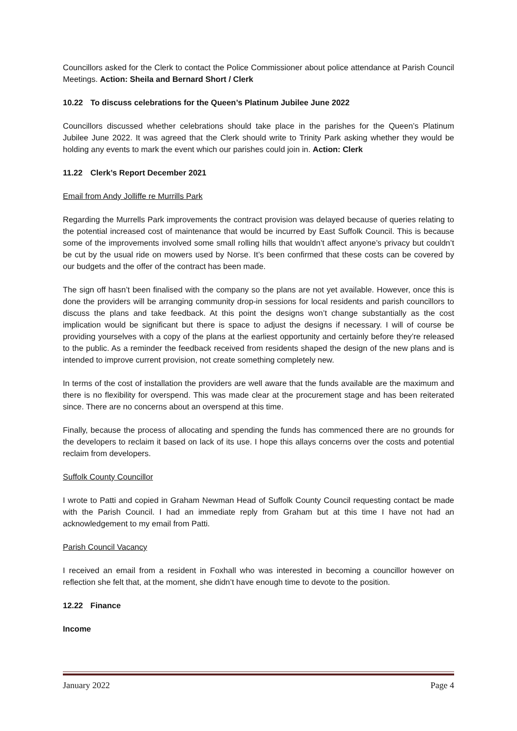Councillors asked for the Clerk to contact the Police Commissioner about police attendance at Parish Council Meetings. Action: Sheila and Bernard Short / Clerk
10.22 To discuss celebrations for the Queen’s Platinum Jubilee June 2022
Councillors discussed whether celebrations should take place in the parishes for the Queen’s Platinum Jubilee June 2022. It was agreed that the Clerk should write to Trinity Park asking whether they would be holding any events to mark the event which our parishes could join in. Action: Clerk
11.22 Clerk’s Report December 2021
Email from Andy Jolliffe re Murrills Park
Regarding the Murrells Park improvements the contract provision was delayed because of queries relating to the potential increased cost of maintenance that would be incurred by East Suffolk Council. This is because some of the improvements involved some small rolling hills that wouldn’t affect anyone’s privacy but couldn’t be cut by the usual ride on mowers used by Norse. It’s been confirmed that these costs can be covered by our budgets and the offer of the contract has been made.
The sign off hasn’t been finalised with the company so the plans are not yet available. However, once this is done the providers will be arranging community drop-in sessions for local residents and parish councillors to discuss the plans and take feedback. At this point the designs won’t change substantially as the cost implication would be significant but there is space to adjust the designs if necessary. I will of course be providing yourselves with a copy of the plans at the earliest opportunity and certainly before they’re released to the public. As a reminder the feedback received from residents shaped the design of the new plans and is intended to improve current provision, not create something completely new.
In terms of the cost of installation the providers are well aware that the funds available are the maximum and there is no flexibility for overspend. This was made clear at the procurement stage and has been reiterated since. There are no concerns about an overspend at this time.
Finally, because the process of allocating and spending the funds has commenced there are no grounds for the developers to reclaim it based on lack of its use. I hope this allays concerns over the costs and potential reclaim from developers.
Suffolk County Councillor
I wrote to Patti and copied in Graham Newman Head of Suffolk County Council requesting contact be made with the Parish Council. I had an immediate reply from Graham but at this time I have not had an acknowledgement to my email from Patti.
Parish Council Vacancy
I received an email from a resident in Foxhall who was interested in becoming a councillor however on reflection she felt that, at the moment, she didn’t have enough time to devote to the position.
12.22 Finance
Income
January 2022 Page 4